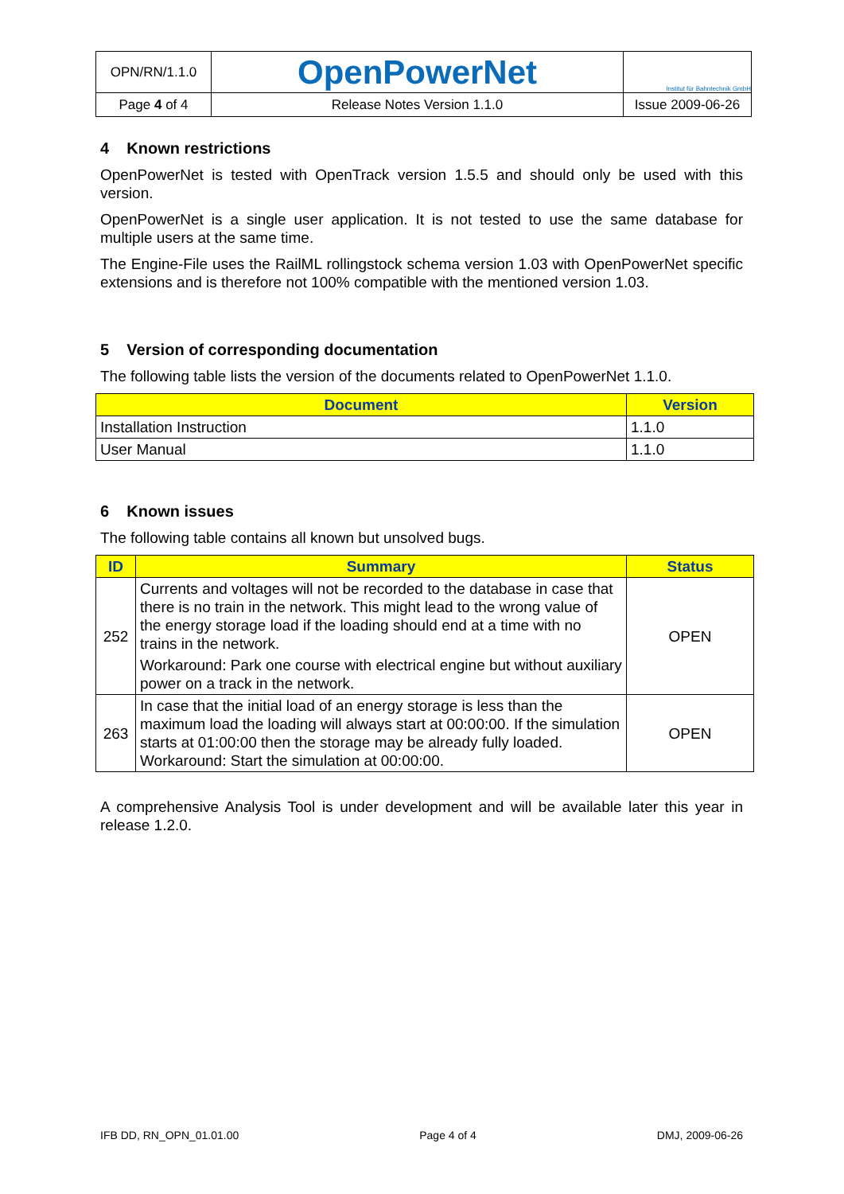| OPN/RN/1.1.0 | OpenPowerNet | Institut für Bahntechnik GmbH |
| Page 4 of 4 | Release Notes Version 1.1.0 | Issue 2009-06-26 |
4 Known restrictions
OpenPowerNet is tested with OpenTrack version 1.5.5 and should only be used with this version.
OpenPowerNet is a single user application. It is not tested to use the same database for multiple users at the same time.
The Engine-File uses the RailML rollingstock schema version 1.03 with OpenPowerNet specific extensions and is therefore not 100% compatible with the mentioned version 1.03.
5 Version of corresponding documentation
The following table lists the version of the documents related to OpenPowerNet 1.1.0.
| Document | Version |
| --- | --- |
| Installation Instruction | 1.1.0 |
| User Manual | 1.1.0 |
6 Known issues
The following table contains all known but unsolved bugs.
| ID | Summary | Status |
| --- | --- | --- |
| 252 | Currents and voltages will not be recorded to the database in case that there is no train in the network. This might lead to the wrong value of the energy storage load if the loading should end at a time with no trains in the network. Workaround: Park one course with electrical engine but without auxiliary power on a track in the network. | OPEN |
| 263 | In case that the initial load of an energy storage is less than the maximum load the loading will always start at 00:00:00. If the simulation starts at 01:00:00 then the storage may be already fully loaded. Workaround: Start the simulation at 00:00:00. | OPEN |
A comprehensive Analysis Tool is under development and will be available later this year in release 1.2.0.
IFB DD, RN_OPN_01.01.00 Page 4 of 4 DMJ, 2009-06-26